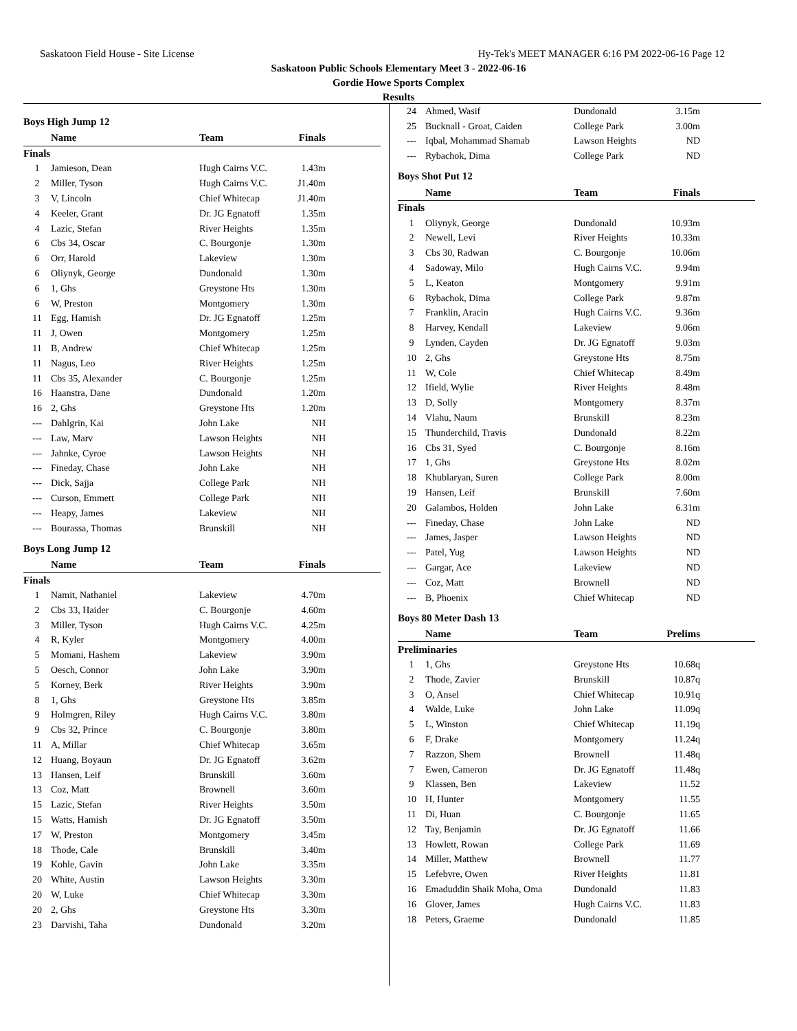Saskatoon Field House - Site License Hy-Tek's MEET MANAGER 6:16 PM 2022-06-16 Page 12
Saskatoon Public Schools Elementary Meet 3 - 2022-06-16
Gordie Howe Sports Complex
Results
Boys High Jump 12
| | Name | Team | Finals | |
| --- | --- | --- | --- | --- |
| Finals | | | | |
| 1 | Jamieson, Dean | Hugh Cairns V.C. | 1.43m | |
| 2 | Miller, Tyson | Hugh Cairns V.C. | J1.40m | |
| 3 | V, Lincoln | Chief Whitecap | J1.40m | |
| 4 | Keeler, Grant | Dr. JG Egnatoff | 1.35m | |
| 4 | Lazic, Stefan | River Heights | 1.35m | |
| 6 | Cbs 34, Oscar | C. Bourgonje | 1.30m | |
| 6 | Orr, Harold | Lakeview | 1.30m | |
| 6 | Oliynyk, George | Dundonald | 1.30m | |
| 6 | 1, Ghs | Greystone Hts | 1.30m | |
| 6 | W, Preston | Montgomery | 1.30m | |
| 11 | Egg, Hamish | Dr. JG Egnatoff | 1.25m | |
| 11 | J, Owen | Montgomery | 1.25m | |
| 11 | B, Andrew | Chief Whitecap | 1.25m | |
| 11 | Nagus, Leo | River Heights | 1.25m | |
| 11 | Cbs 35, Alexander | C. Bourgonje | 1.25m | |
| 16 | Haanstra, Dane | Dundonald | 1.20m | |
| 16 | 2, Ghs | Greystone Hts | 1.20m | |
| --- | Dahlgrin, Kai | John Lake | NH | |
| --- | Law, Marv | Lawson Heights | NH | |
| --- | Jahnke, Cyroe | Lawson Heights | NH | |
| --- | Fineday, Chase | John Lake | NH | |
| --- | Dick, Sajja | College Park | NH | |
| --- | Curson, Emmett | College Park | NH | |
| --- | Heapy, James | Lakeview | NH | |
| --- | Bourassa, Thomas | Brunskill | NH | |
Boys Long Jump 12
| | Name | Team | Finals | |
| --- | --- | --- | --- | --- |
| Finals | | | | |
| 1 | Namit, Nathaniel | Lakeview | 4.70m | |
| 2 | Cbs 33, Haider | C. Bourgonje | 4.60m | |
| 3 | Miller, Tyson | Hugh Cairns V.C. | 4.25m | |
| 4 | R, Kyler | Montgomery | 4.00m | |
| 5 | Momani, Hashem | Lakeview | 3.90m | |
| 5 | Oesch, Connor | John Lake | 3.90m | |
| 5 | Korney, Berk | River Heights | 3.90m | |
| 8 | 1, Ghs | Greystone Hts | 3.85m | |
| 9 | Holmgren, Riley | Hugh Cairns V.C. | 3.80m | |
| 9 | Cbs 32, Prince | C. Bourgonje | 3.80m | |
| 11 | A, Millar | Chief Whitecap | 3.65m | |
| 12 | Huang, Boyaun | Dr. JG Egnatoff | 3.62m | |
| 13 | Hansen, Leif | Brunskill | 3.60m | |
| 13 | Coz, Matt | Brownell | 3.60m | |
| 15 | Lazic, Stefan | River Heights | 3.50m | |
| 15 | Watts, Hamish | Dr. JG Egnatoff | 3.50m | |
| 17 | W, Preston | Montgomery | 3.45m | |
| 18 | Thode, Cale | Brunskill | 3.40m | |
| 19 | Kohle, Gavin | John Lake | 3.35m | |
| 20 | White, Austin | Lawson Heights | 3.30m | |
| 20 | W, Luke | Chief Whitecap | 3.30m | |
| 20 | 2, Ghs | Greystone Hts | 3.30m | |
| 23 | Darvishi, Taha | Dundonald | 3.20m | |
| 24 | Ahmed, Wasif | Dundonald | 3.15m | |
| 25 | Bucknall - Groat, Caiden | College Park | 3.00m | |
| --- | Iqbal, Mohammad Shamab | Lawson Heights | ND | |
| --- | Rybachok, Dima | College Park | ND | |
Boys Shot Put 12
| | Name | Team | Finals | |
| --- | --- | --- | --- | --- |
| Finals | | | | |
| 1 | Oliynyk, George | Dundonald | 10.93m | |
| 2 | Newell, Levi | River Heights | 10.33m | |
| 3 | Cbs 30, Radwan | C. Bourgonje | 10.06m | |
| 4 | Sadoway, Milo | Hugh Cairns V.C. | 9.94m | |
| 5 | L, Keaton | Montgomery | 9.91m | |
| 6 | Rybachok, Dima | College Park | 9.87m | |
| 7 | Franklin, Aracin | Hugh Cairns V.C. | 9.36m | |
| 8 | Harvey, Kendall | Lakeview | 9.06m | |
| 9 | Lynden, Cayden | Dr. JG Egnatoff | 9.03m | |
| 10 | 2, Ghs | Greystone Hts | 8.75m | |
| 11 | W, Cole | Chief Whitecap | 8.49m | |
| 12 | Ifield, Wylie | River Heights | 8.48m | |
| 13 | D, Solly | Montgomery | 8.37m | |
| 14 | Vlahu, Naum | Brunskill | 8.23m | |
| 15 | Thunderchild, Travis | Dundonald | 8.22m | |
| 16 | Cbs 31, Syed | C. Bourgonje | 8.16m | |
| 17 | 1, Ghs | Greystone Hts | 8.02m | |
| 18 | Khublaryan, Suren | College Park | 8.00m | |
| 19 | Hansen, Leif | Brunskill | 7.60m | |
| 20 | Galambos, Holden | John Lake | 6.31m | |
| --- | Fineday, Chase | John Lake | ND | |
| --- | James, Jasper | Lawson Heights | ND | |
| --- | Patel, Yug | Lawson Heights | ND | |
| --- | Gargar, Ace | Lakeview | ND | |
| --- | Coz, Matt | Brownell | ND | |
| --- | B, Phoenix | Chief Whitecap | ND | |
Boys 80 Meter Dash 13
| | Name | Team | Prelims | |
| --- | --- | --- | --- | --- |
| Preliminaries | | | | |
| 1 | 1, Ghs | Greystone Hts | 10.68q | |
| 2 | Thode, Zavier | Brunskill | 10.87q | |
| 3 | O, Ansel | Chief Whitecap | 10.91q | |
| 4 | Walde, Luke | John Lake | 11.09q | |
| 5 | L, Winston | Chief Whitecap | 11.19q | |
| 6 | F, Drake | Montgomery | 11.24q | |
| 7 | Razzon, Shem | Brownell | 11.48q | |
| 7 | Ewen, Cameron | Dr. JG Egnatoff | 11.48q | |
| 9 | Klassen, Ben | Lakeview | 11.52 | |
| 10 | H, Hunter | Montgomery | 11.55 | |
| 11 | Di, Huan | C. Bourgonje | 11.65 | |
| 12 | Tay, Benjamin | Dr. JG Egnatoff | 11.66 | |
| 13 | Howlett, Rowan | College Park | 11.69 | |
| 14 | Miller, Matthew | Brownell | 11.77 | |
| 15 | Lefebvre, Owen | River Heights | 11.81 | |
| 16 | Emaduddin Shaik Moha, Oma | Dundonald | 11.83 | |
| 16 | Glover, James | Hugh Cairns V.C. | 11.83 | |
| 18 | Peters, Graeme | Dundonald | 11.85 | |